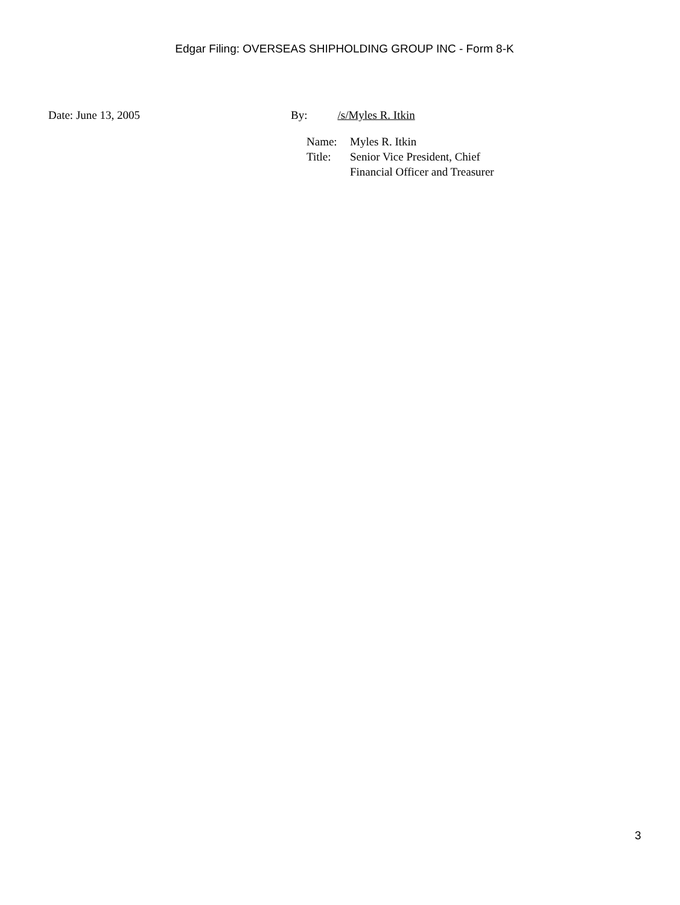Edgar Filing: OVERSEAS SHIPHOLDING GROUP INC - Form 8-K
Date: June 13, 2005 By: /s/Myles R. Itkin
| Name: | Myles R. Itkin |
| Title: | Senior Vice President, Chief Financial Officer and Treasurer |
3